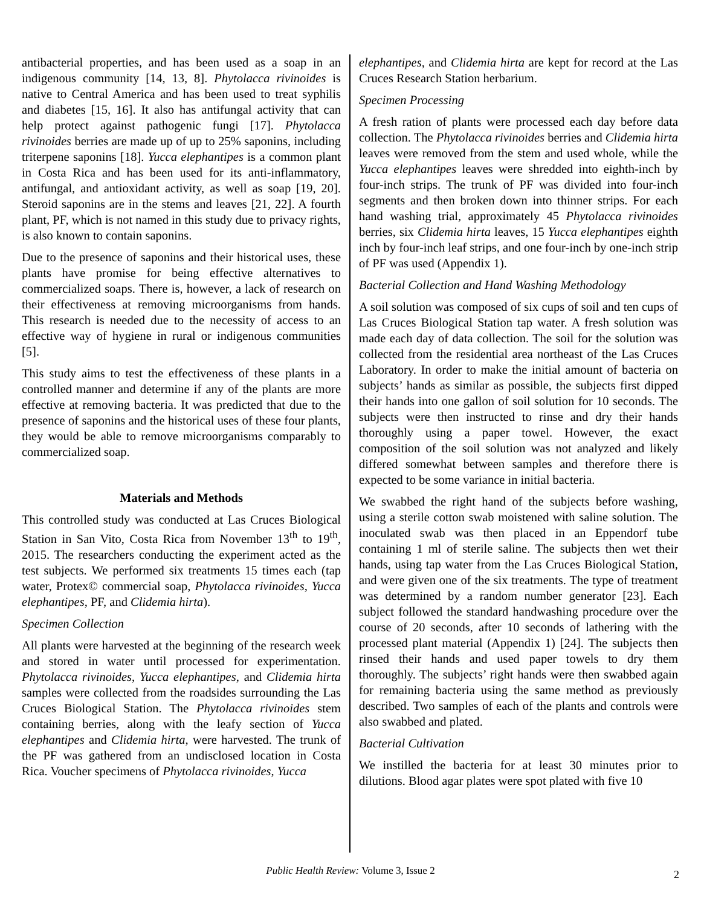antibacterial properties, and has been used as a soap in an indigenous community [14, 13, 8]. Phytolacca rivinoides is native to Central America and has been used to treat syphilis and diabetes [15, 16]. It also has antifungal activity that can help protect against pathogenic fungi [17]. Phytolacca rivinoides berries are made up of up to 25% saponins, including triterpene saponins [18]. Yucca elephantipes is a common plant in Costa Rica and has been used for its anti-inflammatory, antifungal, and antioxidant activity, as well as soap [19, 20]. Steroid saponins are in the stems and leaves [21, 22]. A fourth plant, PF, which is not named in this study due to privacy rights, is also known to contain saponins.
Due to the presence of saponins and their historical uses, these plants have promise for being effective alternatives to commercialized soaps. There is, however, a lack of research on their effectiveness at removing microorganisms from hands. This research is needed due to the necessity of access to an effective way of hygiene in rural or indigenous communities [5].
This study aims to test the effectiveness of these plants in a controlled manner and determine if any of the plants are more effective at removing bacteria. It was predicted that due to the presence of saponins and the historical uses of these four plants, they would be able to remove microorganisms comparably to commercialized soap.
Materials and Methods
This controlled study was conducted at Las Cruces Biological Station in San Vito, Costa Rica from November 13<sup>th</sup> to 19<sup>th</sup>, 2015. The researchers conducting the experiment acted as the test subjects. We performed six treatments 15 times each (tap water, Protex© commercial soap, Phytolacca rivinoides, Yucca elephantipes, PF, and Clidemia hirta).
Specimen Collection
All plants were harvested at the beginning of the research week and stored in water until processed for experimentation. Phytolacca rivinoides, Yucca elephantipes, and Clidemia hirta samples were collected from the roadsides surrounding the Las Cruces Biological Station. The Phytolacca rivinoides stem containing berries, along with the leafy section of Yucca elephantipes and Clidemia hirta, were harvested. The trunk of the PF was gathered from an undisclosed location in Costa Rica. Voucher specimens of Phytolacca rivinoides, Yucca
elephantipes, and Clidemia hirta are kept for record at the Las Cruces Research Station herbarium.
Specimen Processing
A fresh ration of plants were processed each day before data collection. The Phytolacca rivinoides berries and Clidemia hirta leaves were removed from the stem and used whole, while the Yucca elephantipes leaves were shredded into eighth-inch by four-inch strips. The trunk of PF was divided into four-inch segments and then broken down into thinner strips. For each hand washing trial, approximately 45 Phytolacca rivinoides berries, six Clidemia hirta leaves, 15 Yucca elephantipes eighth inch by four-inch leaf strips, and one four-inch by one-inch strip of PF was used (Appendix 1).
Bacterial Collection and Hand Washing Methodology
A soil solution was composed of six cups of soil and ten cups of Las Cruces Biological Station tap water. A fresh solution was made each day of data collection. The soil for the solution was collected from the residential area northeast of the Las Cruces Laboratory. In order to make the initial amount of bacteria on subjects’ hands as similar as possible, the subjects first dipped their hands into one gallon of soil solution for 10 seconds. The subjects were then instructed to rinse and dry their hands thoroughly using a paper towel. However, the exact composition of the soil solution was not analyzed and likely differed somewhat between samples and therefore there is expected to be some variance in initial bacteria.
We swabbed the right hand of the subjects before washing, using a sterile cotton swab moistened with saline solution. The inoculated swab was then placed in an Eppendorf tube containing 1 ml of sterile saline. The subjects then wet their hands, using tap water from the Las Cruces Biological Station, and were given one of the six treatments. The type of treatment was determined by a random number generator [23]. Each subject followed the standard handwashing procedure over the course of 20 seconds, after 10 seconds of lathering with the processed plant material (Appendix 1) [24]. The subjects then rinsed their hands and used paper towels to dry them thoroughly. The subjects’ right hands were then swabbed again for remaining bacteria using the same method as previously described. Two samples of each of the plants and controls were also swabbed and plated.
Bacterial Cultivation
We instilled the bacteria for at least 30 minutes prior to dilutions. Blood agar plates were spot plated with five 10
Public Health Review: Volume 3, Issue 2 2